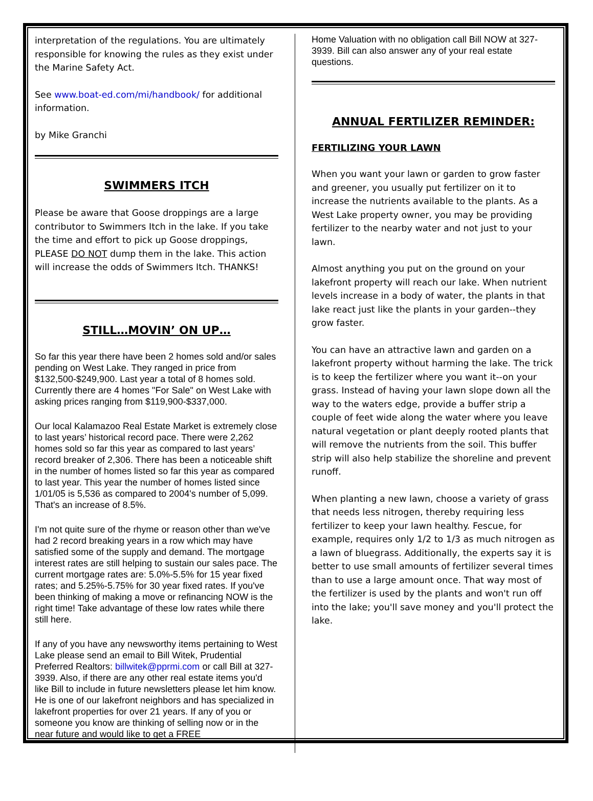interpretation of the regulations. You are ultimately responsible for knowing the rules as they exist under the Marine Safety Act.
See www.boat-ed.com/mi/handbook/ for additional information.
by Mike Granchi
SWIMMERS ITCH
Please be aware that Goose droppings are a large contributor to Swimmers Itch in the lake. If you take the time and effort to pick up Goose droppings, PLEASE DO NOT dump them in the lake. This action will increase the odds of Swimmers Itch. THANKS!
STILL…MOVIN’ ON UP…
So far this year there have been 2 homes sold and/or sales pending on West Lake. They ranged in price from $132,500-$249,900. Last year a total of 8 homes sold. Currently there are 4 homes "For Sale" on West Lake with asking prices ranging from $119,900-$337,000.
Our local Kalamazoo Real Estate Market is extremely close to last years’ historical record pace. There were 2,262 homes sold so far this year as compared to last years’ record breaker of 2,306. There has been a noticeable shift in the number of homes listed so far this year as compared to last year. This year the number of homes listed since 1/01/05 is 5,536 as compared to 2004's number of 5,099. That's an increase of 8.5%.
I'm not quite sure of the rhyme or reason other than we've had 2 record breaking years in a row which may have satisfied some of the supply and demand. The mortgage interest rates are still helping to sustain our sales pace. The current mortgage rates are: 5.0%-5.5% for 15 year fixed rates; and 5.25%-5.75% for 30 year fixed rates. If you've been thinking of making a move or refinancing NOW is the right time! Take advantage of these low rates while there still here.
If any of you have any newsworthy items pertaining to West Lake please send an email to Bill Witek, Prudential Preferred Realtors: billwitek@pprmi.com or call Bill at 327-3939. Also, if there are any other real estate items you'd like Bill to include in future newsletters please let him know. He is one of our lakefront neighbors and has specialized in lakefront properties for over 21 years. If any of you or someone you know are thinking of selling now or in the near future and would like to get a FREE
Home Valuation with no obligation call Bill NOW at 327-3939. Bill can also answer any of your real estate questions.
ANNUAL FERTILIZER REMINDER:
FERTILIZING YOUR LAWN
When you want your lawn or garden to grow faster and greener, you usually put fertilizer on it to increase the nutrients available to the plants. As a West Lake property owner, you may be providing fertilizer to the nearby water and not just to your lawn.
Almost anything you put on the ground on your lakefront property will reach our lake. When nutrient levels increase in a body of water, the plants in that lake react just like the plants in your garden--they grow faster.
You can have an attractive lawn and garden on a lakefront property without harming the lake. The trick is to keep the fertilizer where you want it--on your grass. Instead of having your lawn slope down all the way to the waters edge, provide a buffer strip a couple of feet wide along the water where you leave natural vegetation or plant deeply rooted plants that will remove the nutrients from the soil. This buffer strip will also help stabilize the shoreline and prevent runoff.
When planting a new lawn, choose a variety of grass that needs less nitrogen, thereby requiring less fertilizer to keep your lawn healthy. Fescue, for example, requires only 1/2 to 1/3 as much nitrogen as a lawn of bluegrass. Additionally, the experts say it is better to use small amounts of fertilizer several times than to use a large amount once. That way most of the fertilizer is used by the plants and won't run off into the lake; you'll save money and you'll protect the lake.